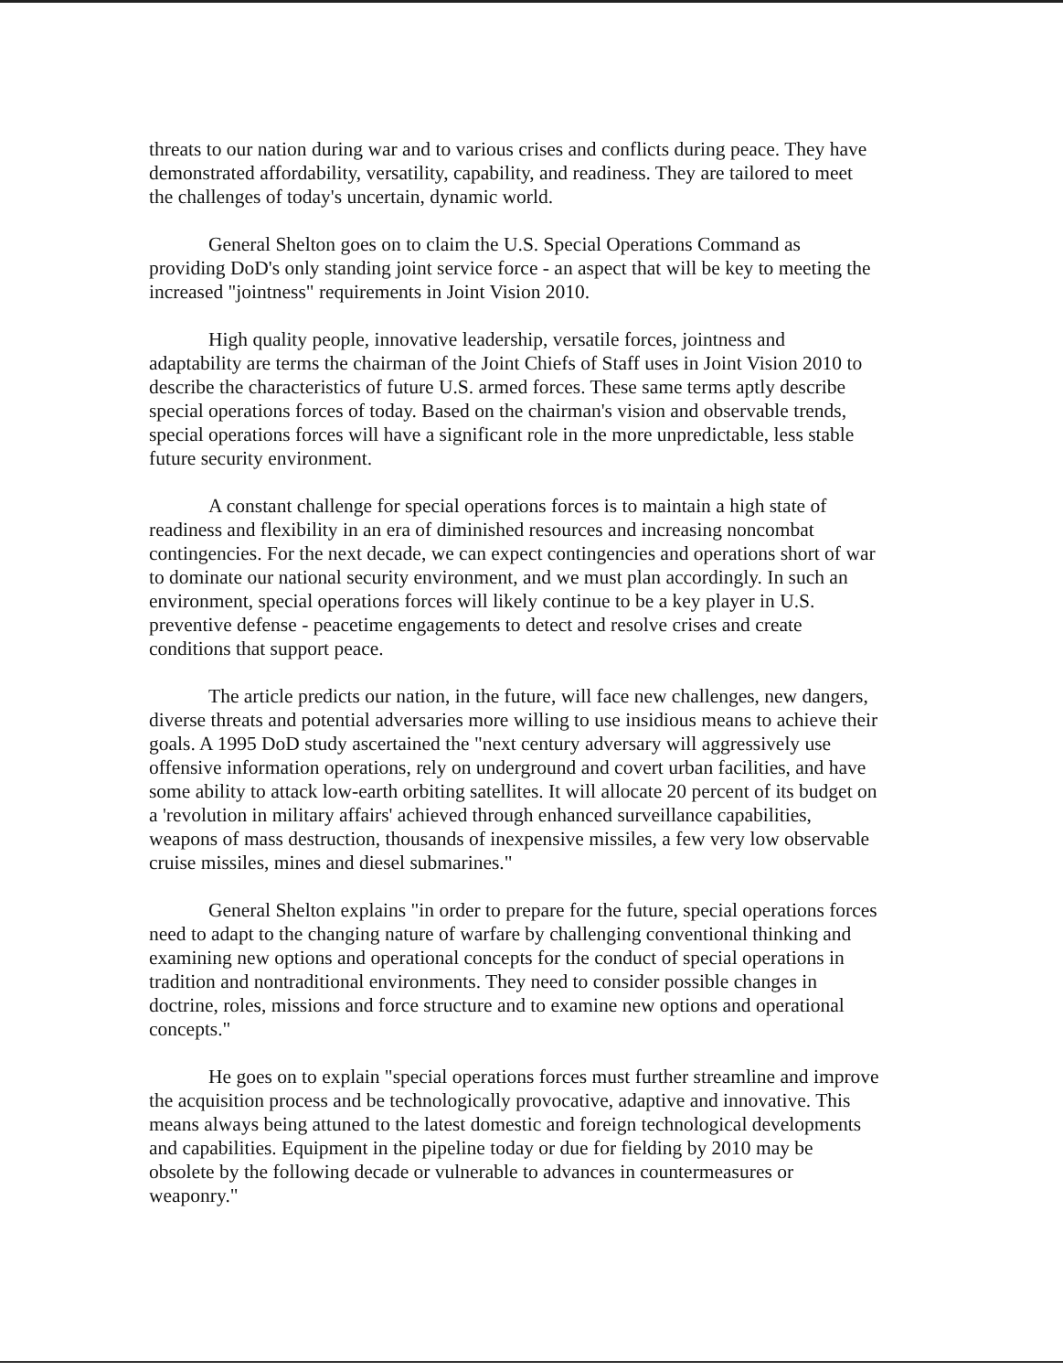threats to our nation during war and to various crises and conflicts during peace. They have demonstrated affordability, versatility, capability, and readiness. They are tailored to meet the challenges of today's uncertain, dynamic world.
General Shelton goes on to claim the U.S. Special Operations Command as providing DoD's only standing joint service force - an aspect that will be key to meeting the increased "jointness" requirements in Joint Vision 2010.
High quality people, innovative leadership, versatile forces, jointness and adaptability are terms the chairman of the Joint Chiefs of Staff uses in Joint Vision 2010 to describe the characteristics of future U.S. armed forces. These same terms aptly describe special operations forces of today. Based on the chairman's vision and observable trends, special operations forces will have a significant role in the more unpredictable, less stable future security environment.
A constant challenge for special operations forces is to maintain a high state of readiness and flexibility in an era of diminished resources and increasing noncombat contingencies. For the next decade, we can expect contingencies and operations short of war to dominate our national security environment, and we must plan accordingly. In such an environment, special operations forces will likely continue to be a key player in U.S. preventive defense - peacetime engagements to detect and resolve crises and create conditions that support peace.
The article predicts our nation, in the future, will face new challenges, new dangers, diverse threats and potential adversaries more willing to use insidious means to achieve their goals. A 1995 DoD study ascertained the "next century adversary will aggressively use offensive information operations, rely on underground and covert urban facilities, and have some ability to attack low-earth orbiting satellites. It will allocate 20 percent of its budget on a 'revolution in military affairs' achieved through enhanced surveillance capabilities, weapons of mass destruction, thousands of inexpensive missiles, a few very low observable cruise missiles, mines and diesel submarines."
General Shelton explains "in order to prepare for the future, special operations forces need to adapt to the changing nature of warfare by challenging conventional thinking and examining new options and operational concepts for the conduct of special operations in tradition and nontraditional environments. They need to consider possible changes in doctrine, roles, missions and force structure and to examine new options and operational concepts."
He goes on to explain "special operations forces must further streamline and improve the acquisition process and be technologically provocative, adaptive and innovative. This means always being attuned to the latest domestic and foreign technological developments and capabilities. Equipment in the pipeline today or due for fielding by 2010 may be obsolete by the following decade or vulnerable to advances in countermeasures or weaponry."